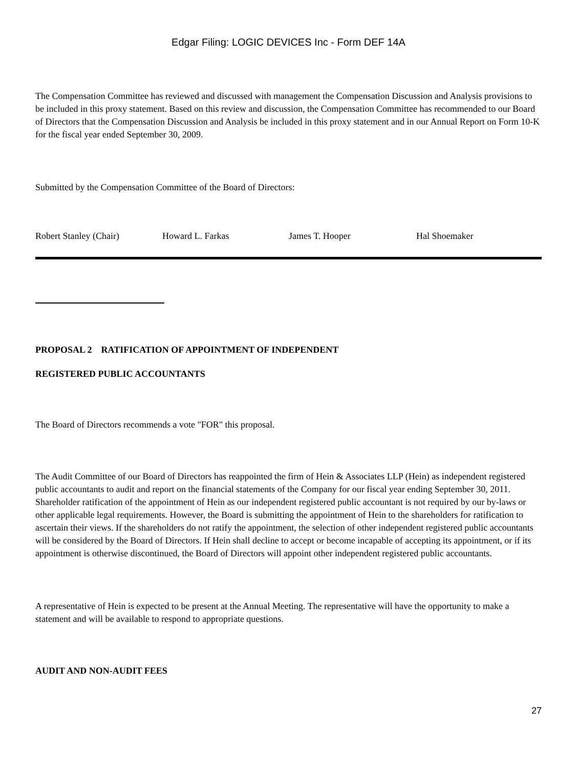Edgar Filing: LOGIC DEVICES Inc - Form DEF 14A
The Compensation Committee has reviewed and discussed with management the Compensation Discussion and Analysis provisions to be included in this proxy statement. Based on this review and discussion, the Compensation Committee has recommended to our Board of Directors that the Compensation Discussion and Analysis be included in this proxy statement and in our Annual Report on Form 10-K for the fiscal year ended September 30, 2009.
Submitted by the Compensation Committee of the Board of Directors:
Robert Stanley (Chair) Howard L. Farkas James T. Hooper Hal Shoemaker
PROPOSAL 2 RATIFICATION OF APPOINTMENT OF INDEPENDENT
REGISTERED PUBLIC ACCOUNTANTS
The Board of Directors recommends a vote "FOR" this proposal.
The Audit Committee of our Board of Directors has reappointed the firm of Hein & Associates LLP (Hein) as independent registered public accountants to audit and report on the financial statements of the Company for our fiscal year ending September 30, 2011. Shareholder ratification of the appointment of Hein as our independent registered public accountant is not required by our by-laws or other applicable legal requirements. However, the Board is submitting the appointment of Hein to the shareholders for ratification to ascertain their views. If the shareholders do not ratify the appointment, the selection of other independent registered public accountants will be considered by the Board of Directors. If Hein shall decline to accept or become incapable of accepting its appointment, or if its appointment is otherwise discontinued, the Board of Directors will appoint other independent registered public accountants.
A representative of Hein is expected to be present at the Annual Meeting. The representative will have the opportunity to make a statement and will be available to respond to appropriate questions.
AUDIT AND NON-AUDIT FEES
27